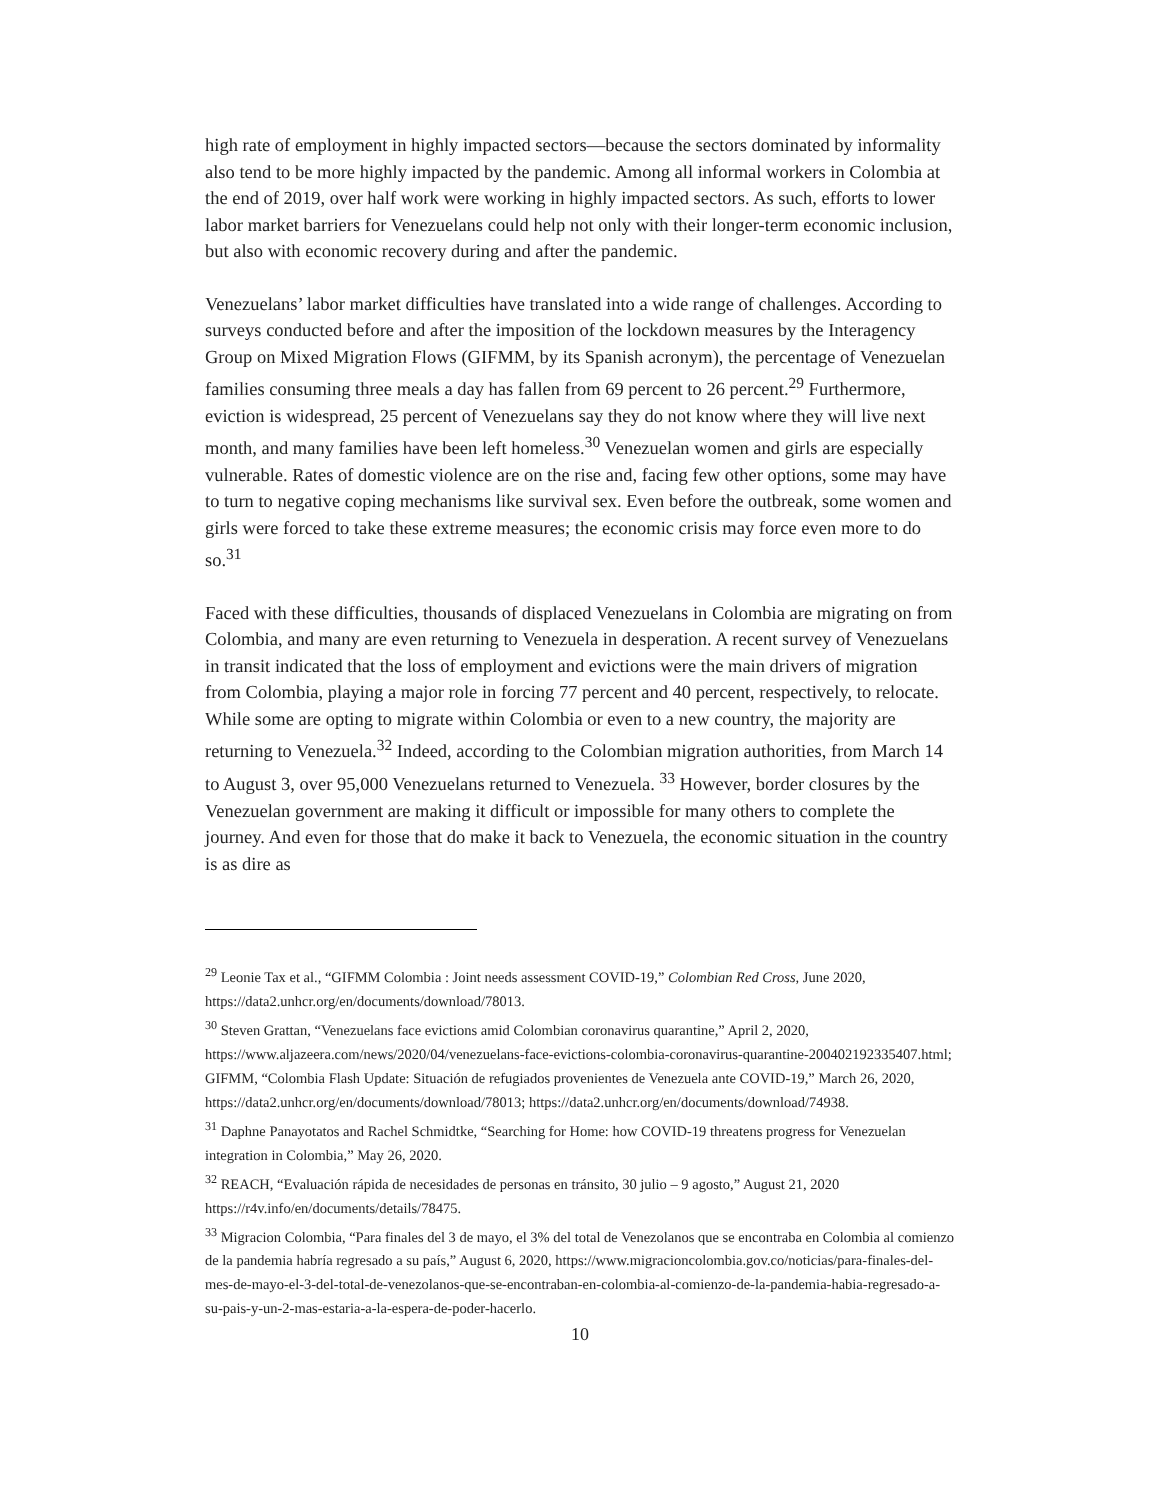high rate of employment in highly impacted sectors—because the sectors dominated by informality also tend to be more highly impacted by the pandemic. Among all informal workers in Colombia at the end of 2019, over half work were working in highly impacted sectors. As such, efforts to lower labor market barriers for Venezuelans could help not only with their longer-term economic inclusion, but also with economic recovery during and after the pandemic.
Venezuelans’ labor market difficulties have translated into a wide range of challenges. According to surveys conducted before and after the imposition of the lockdown measures by the Interagency Group on Mixed Migration Flows (GIFMM, by its Spanish acronym), the percentage of Venezuelan families consuming three meals a day has fallen from 69 percent to 26 percent.<sup>29</sup> Furthermore, eviction is widespread, 25 percent of Venezuelans say they do not know where they will live next month, and many families have been left homeless.<sup>30</sup> Venezuelan women and girls are especially vulnerable. Rates of domestic violence are on the rise and, facing few other options, some may have to turn to negative coping mechanisms like survival sex. Even before the outbreak, some women and girls were forced to take these extreme measures; the economic crisis may force even more to do so.<sup>31</sup>
Faced with these difficulties, thousands of displaced Venezuelans in Colombia are migrating on from Colombia, and many are even returning to Venezuela in desperation. A recent survey of Venezuelans in transit indicated that the loss of employment and evictions were the main drivers of migration from Colombia, playing a major role in forcing 77 percent and 40 percent, respectively, to relocate. While some are opting to migrate within Colombia or even to a new country, the majority are returning to Venezuela.<sup>32</sup> Indeed, according to the Colombian migration authorities, from March 14 to August 3, over 95,000 Venezuelans returned to Venezuela. <sup>33</sup> However, border closures by the Venezuelan government are making it difficult or impossible for many others to complete the journey. And even for those that do make it back to Venezuela, the economic situation in the country is as dire as
<sup>29</sup> Leonie Tax et al., “GIFMM Colombia : Joint needs assessment COVID-19,” Colombian Red Cross, June 2020, https://data2.unhcr.org/en/documents/download/78013.
<sup>30</sup> Steven Grattan, “Venezuelans face evictions amid Colombian coronavirus quarantine,” April 2, 2020, https://www.aljazeera.com/news/2020/04/venezuelans-face-evictions-colombia-coronavirus-quarantine-200402192335407.html; GIFMM, “Colombia Flash Update: Situación de refugiados provenientes de Venezuela ante COVID-19,” March 26, 2020, https://data2.unhcr.org/en/documents/download/78013; https://data2.unhcr.org/en/documents/download/74938.
<sup>31</sup> Daphne Panayotatos and Rachel Schmidtke, “Searching for Home: how COVID-19 threatens progress for Venezuelan integration in Colombia,” May 26, 2020.
<sup>32</sup> REACH, “Evaluación rápida de necesidades de personas en tránsito, 30 julio – 9 agosto,” August 21, 2020 https://r4v.info/en/documents/details/78475.
<sup>33</sup> Migracion Colombia, “Para finales del 3 de mayo, el 3% del total de Venezolanos que se encontraba en Colombia al comienzo de la pandemia habría regresado a su país,” August 6, 2020, https://www.migracioncolombia.gov.co/noticias/para-finales-del-mes-de-mayo-el-3-del-total-de-venezolanos-que-se-encontraban-en-colombia-al-comienzo-de-la-pandemia-habia-regresado-a-su-pais-y-un-2-mas-estaria-a-la-espera-de-poder-hacerlo.
10